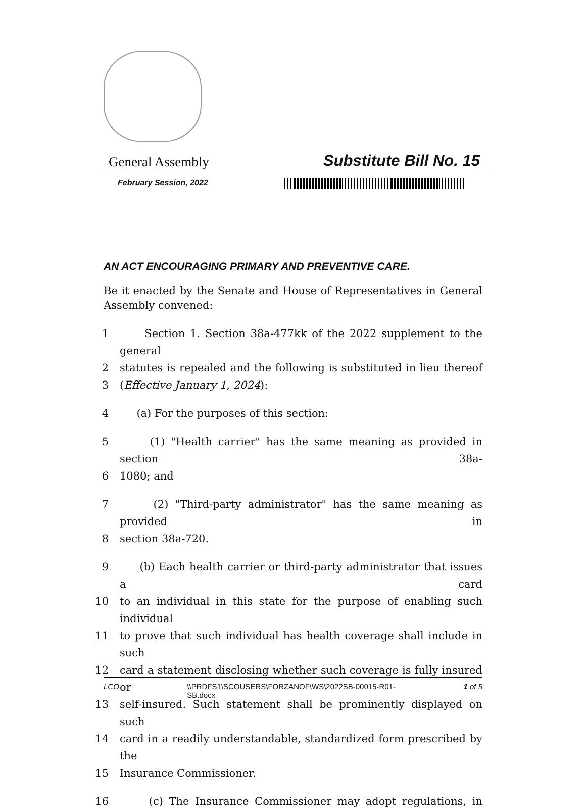General Assembly Substitute Bill No. 15
February Session, 2022
AN ACT ENCOURAGING PRIMARY AND PREVENTIVE CARE.
Be it enacted by the Senate and House of Representatives in General Assembly convened:
1 Section 1. Section 38a-477kk of the 2022 supplement to the general
2 statutes is repealed and the following is substituted in lieu thereof
3 (Effective January 1, 2024):
4 (a) For the purposes of this section:
5 (1) "Health carrier" has the same meaning as provided in section 38a-
6 1080; and
7 (2) "Third-party administrator" has the same meaning as provided in
8 section 38a-720.
9 (b) Each health carrier or third-party administrator that issues a card
10 to an individual in this state for the purpose of enabling such individual
11 to prove that such individual has health coverage shall include in such
12 card a statement disclosing whether such coverage is fully insured or
13 self-insured. Such statement shall be prominently displayed on such
14 card in a readily understandable, standardized form prescribed by the
15 Insurance Commissioner.
16 (c) The Insurance Commissioner may adopt regulations, in
LCO \\PRDFS1\SCOUSERS\FORZANOF\WS\2022SB-00015-R01-
SB.docx 1 of 5